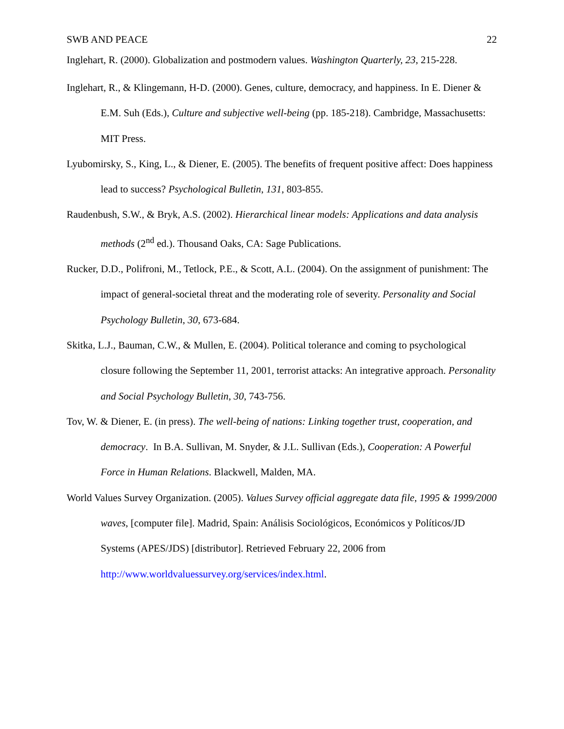SWB AND PEACE 22
Inglehart, R. (2000). Globalization and postmodern values. Washington Quarterly, 23, 215-228.
Inglehart, R., & Klingemann, H-D. (2000). Genes, culture, democracy, and happiness. In E. Diener & E.M. Suh (Eds.), Culture and subjective well-being (pp. 185-218). Cambridge, Massachusetts: MIT Press.
Lyubomirsky, S., King, L., & Diener, E. (2005). The benefits of frequent positive affect: Does happiness lead to success? Psychological Bulletin, 131, 803-855.
Raudenbush, S.W., & Bryk, A.S. (2002). Hierarchical linear models: Applications and data analysis methods (2<sup>nd</sup> ed.). Thousand Oaks, CA: Sage Publications.
Rucker, D.D., Polifroni, M., Tetlock, P.E., & Scott, A.L. (2004). On the assignment of punishment: The impact of general-societal threat and the moderating role of severity. Personality and Social Psychology Bulletin, 30, 673-684.
Skitka, L.J., Bauman, C.W., & Mullen, E. (2004). Political tolerance and coming to psychological closure following the September 11, 2001, terrorist attacks: An integrative approach. Personality and Social Psychology Bulletin, 30, 743-756.
Tov, W. & Diener, E. (in press). The well-being of nations: Linking together trust, cooperation, and democracy. In B.A. Sullivan, M. Snyder, & J.L. Sullivan (Eds.), Cooperation: A Powerful Force in Human Relations. Blackwell, Malden, MA.
World Values Survey Organization. (2005). Values Survey official aggregate data file, 1995 & 1999/2000 waves, [computer file]. Madrid, Spain: Análisis Sociológicos, Económicos y Políticos/JD Systems (APES/JDS) [distributor]. Retrieved February 22, 2006 from http://www.worldvaluessurvey.org/services/index.html.